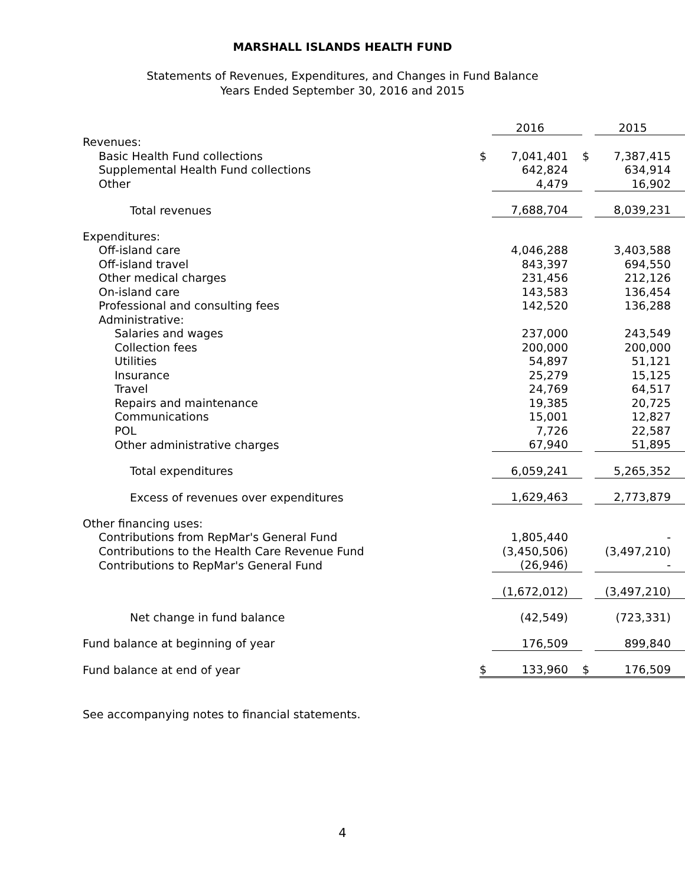MARSHALL ISLANDS HEALTH FUND
Statements of Revenues, Expenditures, and Changes in Fund Balance
Years Ended September 30, 2016 and 2015
| | | 2016 | | 2015 |
| Revenues: | | | | |
| Basic Health Fund collections | $ | 7,041,401 | $ | 7,387,415 |
| Supplemental Health Fund collections | | 642,824 | | 634,914 |
| Other | | 4,479 | | 16,902 |
| Total revenues | | 7,688,704 | | 8,039,231 |
| Expenditures: | | | | |
| Off-island care | | 4,046,288 | | 3,403,588 |
| Off-island travel | | 843,397 | | 694,550 |
| Other medical charges | | 231,456 | | 212,126 |
| On-island care | | 143,583 | | 136,454 |
| Professional and consulting fees | | 142,520 | | 136,288 |
| Administrative: | | | | |
| Salaries and wages | | 237,000 | | 243,549 |
| Collection fees | | 200,000 | | 200,000 |
| Utilities | | 54,897 | | 51,121 |
| Insurance | | 25,279 | | 15,125 |
| Travel | | 24,769 | | 64,517 |
| Repairs and maintenance | | 19,385 | | 20,725 |
| Communications | | 15,001 | | 12,827 |
| POL | | 7,726 | | 22,587 |
| Other administrative charges | | 67,940 | | 51,895 |
| Total expenditures | | 6,059,241 | | 5,265,352 |
| Excess of revenues over expenditures | | 1,629,463 | | 2,773,879 |
| Other financing uses: | | | | |
| Contributions from RepMar's General Fund | | 1,805,440 | | - |
| Contributions to the Health Care Revenue Fund | | (3,450,506) | | (3,497,210) |
| Contributions to RepMar's General Fund | | (26,946) | | - |
| | | (1,672,012) | | (3,497,210) |
| Net change in fund balance | | (42,549) | | (723,331) |
| Fund balance at beginning of year | | 176,509 | | 899,840 |
| Fund balance at end of year | $ | 133,960 | $ | 176,509 |
See accompanying notes to financial statements.
4